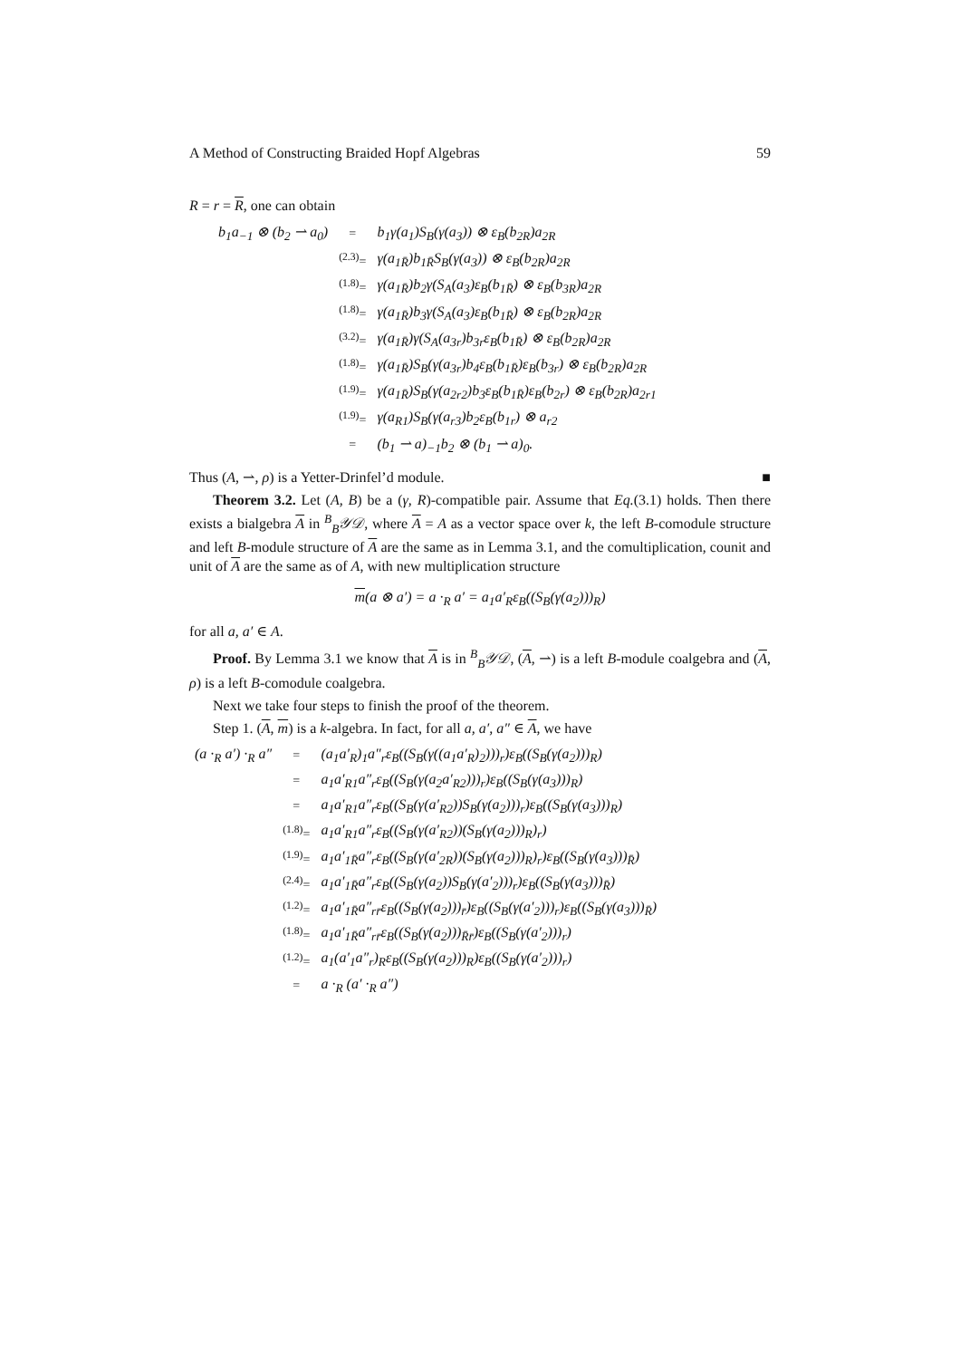A Method of Constructing Braided Hopf Algebras 59
R = r = R, one can obtain
| b<sub>1</sub>a<sub>−1</sub> ⊗ (b<sub>2</sub> ⇀ a<sub>0</sub>) | = | b<sub>1</sub>γ(a<sub>1</sub>)S<sub>B</sub>(γ(a<sub>3</sub>)) ⊗ ε<sub>B</sub>(b<sub>2R</sub>)a<sub>2R</sub> |
| | <sup>(2.3)</sup>= | γ(a<sub>1R̄</sub>)b<sub>1R̄</sub>S<sub>B</sub>(γ(a<sub>3</sub>)) ⊗ ε<sub>B</sub>(b<sub>2R</sub>)a<sub>2R</sub> |
| | <sup>(1.8)</sup>= | γ(a<sub>1R̄</sub>)b<sub>2</sub>γ(S<sub>A</sub>(a<sub>3</sub>)ε<sub>B</sub>(b<sub>1R̄</sub>) ⊗ ε<sub>B</sub>(b<sub>3R</sub>)a<sub>2R</sub> |
| | <sup>(1.8)</sup>= | γ(a<sub>1R̄</sub>)b<sub>3</sub>γ(S<sub>A</sub>(a<sub>3</sub>)ε<sub>B</sub>(b<sub>1R̄</sub>) ⊗ ε<sub>B</sub>(b<sub>2R</sub>)a<sub>2R</sub> |
| | <sup>(3.2)</sup>= | γ(a<sub>1R̄</sub>)γ(S<sub>A</sub>(a<sub>3r</sub>)b<sub>3r</sub>ε<sub>B</sub>(b<sub>1R̄</sub>) ⊗ ε<sub>B</sub>(b<sub>2R</sub>)a<sub>2R</sub> |
| | <sup>(1.8)</sup>= | γ(a<sub>1R̄</sub>)S<sub>B</sub>(γ(a<sub>3r</sub>)b<sub>4</sub>ε<sub>B</sub>(b<sub>1R̄</sub>)ε<sub>B</sub>(b<sub>3r</sub>) ⊗ ε<sub>B</sub>(b<sub>2R</sub>)a<sub>2R</sub> |
| | <sup>(1.9)</sup>= | γ(a<sub>1R̄</sub>)S<sub>B</sub>(γ(a<sub>2r2</sub>)b<sub>3</sub>ε<sub>B</sub>(b<sub>1R̄</sub>)ε<sub>B</sub>(b<sub>2r</sub>) ⊗ ε<sub>B</sub>(b<sub>2R</sub>)a<sub>2r1</sub> |
| | <sup>(1.9)</sup>= | γ(a<sub>R1</sub>)S<sub>B</sub>(γ(a<sub>r3</sub>)b<sub>2</sub>ε<sub>B</sub>(b<sub>1r</sub>) ⊗ a<sub>r2</sub> |
| | = | (b<sub>1</sub> ⇀ a)<sub>−1</sub>b<sub>2</sub> ⊗ (b<sub>1</sub> ⇀ a)<sub>0</sub>. |
Thus (A, ⇀, ρ) is a Yetter-Drinfel’d module. ■
Theorem 3.2. Let (A, B) be a (γ, R)-compatible pair. Assume that Eq.(3.1) holds. Then there exists a bialgebra A in <sup>B</sup><sub>B</sub>𝒴𝒟, where A = A as a vector space over k, the left B-comodule structure and left B-module structure of A are the same as in Lemma 3.1, and the comultiplication, counit and unit of A are the same as of A, with new multiplication structure
m(a ⊗ a′) = a ·<sub>R</sub> a′ = a<sub>1</sub>a′<sub>R</sub>ε<sub>B</sub>((S<sub>B</sub>(γ(a<sub>2</sub>)))<sub>R</sub>)
for all a, a′ ∈ A.
Proof. By Lemma 3.1 we know that A is in <sup>B</sup><sub>B</sub>𝒴𝒟, (A, ⇀) is a left B-module coalgebra and (A, ρ) is a left B-comodule coalgebra.
Next we take four steps to finish the proof of the theorem.
Step 1. (A, m) is a k-algebra. In fact, for all a, a′, a″ ∈ A, we have
| (a ·<sub>R</sub> a′) ·<sub>R</sub> a″ | = | (a<sub>1</sub>a′<sub>R</sub>)<sub>1</sub>a″<sub>r</sub>ε<sub>B</sub>((S<sub>B</sub>(γ((a<sub>1</sub>a′<sub>R</sub>)<sub>2</sub>)))<sub>r</sub>)ε<sub>B</sub>((S<sub>B</sub>(γ(a<sub>2</sub>)))<sub>R</sub>) |
| | = | a<sub>1</sub>a′<sub>R1</sub>a″<sub>r</sub>ε<sub>B</sub>((S<sub>B</sub>(γ(a<sub>2</sub>a′<sub>R2</sub>)))<sub>r</sub>)ε<sub>B</sub>((S<sub>B</sub>(γ(a<sub>3</sub>)))<sub>R</sub>) |
| | = | a<sub>1</sub>a′<sub>R1</sub>a″<sub>r</sub>ε<sub>B</sub>((S<sub>B</sub>(γ(a′<sub>R2</sub>))S<sub>B</sub>(γ(a<sub>2</sub>)))<sub>r</sub>)ε<sub>B</sub>((S<sub>B</sub>(γ(a<sub>3</sub>)))<sub>R</sub>) |
| | <sup>(1.8)</sup>= | a<sub>1</sub>a′<sub>R1</sub>a″<sub>r</sub>ε<sub>B</sub>((S<sub>B</sub>(γ(a′<sub>R2</sub>))(S<sub>B</sub>(γ(a<sub>2</sub>)))<sub>R</sub>)<sub>r</sub>) |
| | <sup>(1.9)</sup>= | a<sub>1</sub>a′<sub>1R̄</sub>a″<sub>r</sub>ε<sub>B</sub>((S<sub>B</sub>(γ(a′<sub>2R</sub>))(S<sub>B</sub>(γ(a<sub>2</sub>)))<sub>R</sub>)<sub>r</sub>)ε<sub>B</sub>((S<sub>B</sub>(γ(a<sub>3</sub>)))<sub>R̄</sub>) |
| | <sup>(2.4)</sup>= | a<sub>1</sub>a′<sub>1R̄</sub>a″<sub>r</sub>ε<sub>B</sub>((S<sub>B</sub>(γ(a<sub>2</sub>))S<sub>B</sub>(γ(a′<sub>2</sub>)))<sub>r</sub>)ε<sub>B</sub>((S<sub>B</sub>(γ(a<sub>3</sub>)))<sub>R̄</sub>) |
| | <sup>(1.2)</sup>= | a<sub>1</sub>a′<sub>1R̄</sub>a″<sub>rr̄</sub>ε<sub>B</sub>((S<sub>B</sub>(γ(a<sub>2</sub>)))<sub>r̄</sub>)ε<sub>B</sub>((S<sub>B</sub>(γ(a′<sub>2</sub>)))<sub>r</sub>)ε<sub>B</sub>((S<sub>B</sub>(γ(a<sub>3</sub>)))<sub>R̄</sub>) |
| | <sup>(1.8)</sup>= | a<sub>1</sub>a′<sub>1R̄</sub>a″<sub>rr̄</sub>ε<sub>B</sub>((S<sub>B</sub>(γ(a<sub>2</sub>)))<sub>R̄r̄</sub>)ε<sub>B</sub>((S<sub>B</sub>(γ(a′<sub>2</sub>)))<sub>r</sub>) |
| | <sup>(1.2)</sup>= | a<sub>1</sub>(a′<sub>1</sub>a″<sub>r</sub>)<sub>R</sub>ε<sub>B</sub>((S<sub>B</sub>(γ(a<sub>2</sub>)))<sub>R</sub>)ε<sub>B</sub>((S<sub>B</sub>(γ(a′<sub>2</sub>)))<sub>r</sub>) |
| | = | a ·<sub>R</sub> (a′ ·<sub>R</sub> a″) |